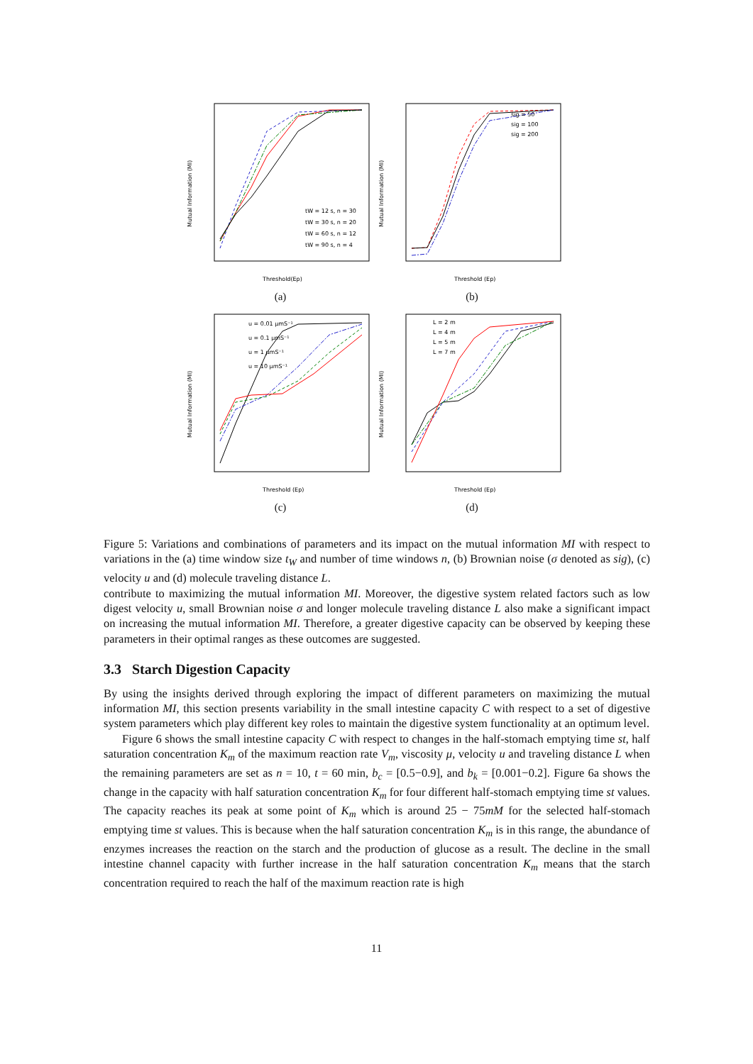Mutual Information (MI)
Threshold(Ep)
tW = 12 s, n = 30
tW = 30 s, n = 20
tW = 60 s, n = 12
tW = 90 s, n = 4
(a)
Mutual Information (MI)
Threshold (Ep)
sig = 50
sig = 100
sig = 200
(b)
Mutual Information (MI)
Threshold (Ep)
u = 0.01 μmS⁻¹
u = 0.1 μmS⁻¹
u = 1 μmS⁻¹
u = 10 μmS⁻¹
(c)
Mutual Information (MI)
Threshold (Ep)
L = 2 m
L = 4 m
L = 5 m
L = 7 m
(d)
Figure 5: Variations and combinations of parameters and its impact on the mutual information MI with respect to variations in the (a) time window size t<sub>W</sub> and number of time windows n, (b) Brownian noise (σ denoted as sig), (c) velocity u and (d) molecule traveling distance L.
contribute to maximizing the mutual information MI. Moreover, the digestive system related factors such as low digest velocity u, small Brownian noise σ and longer molecule traveling distance L also make a significant impact on increasing the mutual information MI. Therefore, a greater digestive capacity can be observed by keeping these parameters in their optimal ranges as these outcomes are suggested.
3.3 Starch Digestion Capacity
By using the insights derived through exploring the impact of different parameters on maximizing the mutual information MI, this section presents variability in the small intestine capacity C with respect to a set of digestive system parameters which play different key roles to maintain the digestive system functionality at an optimum level.
Figure 6 shows the small intestine capacity C with respect to changes in the half-stomach emptying time st, half saturation concentration K<sub>m</sub> of the maximum reaction rate V<sub>m</sub>, viscosity μ, velocity u and traveling distance L when the remaining parameters are set as n = 10, t = 60 min, b<sub>c</sub> = [0.5−0.9], and b<sub>k</sub> = [0.001−0.2]. Figure 6a shows the change in the capacity with half saturation concentration K<sub>m</sub> for four different half-stomach emptying time st values. The capacity reaches its peak at some point of K<sub>m</sub> which is around 25 − 75mM for the selected half-stomach emptying time st values. This is because when the half saturation concentration K<sub>m</sub> is in this range, the abundance of enzymes increases the reaction on the starch and the production of glucose as a result. The decline in the small intestine channel capacity with further increase in the half saturation concentration K<sub>m</sub> means that the starch concentration required to reach the half of the maximum reaction rate is high
11